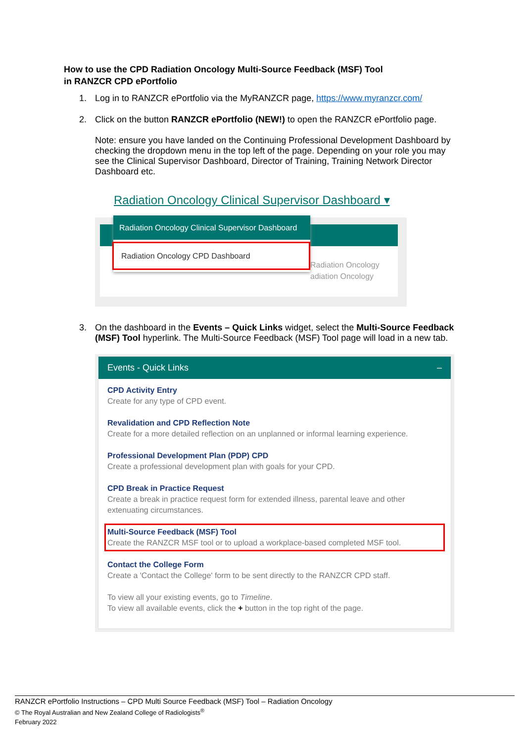How to use the CPD Radiation Oncology Multi-Source Feedback (MSF) Tool
in RANZCR CPD ePortfolio
1. Log in to RANZCR ePortfolio via the MyRANZCR page, https://www.myranzcr.com/
2. Click on the button RANZCR ePortfolio (NEW!) to open the RANZCR ePortfolio page.
Note: ensure you have landed on the Continuing Professional Development Dashboard by checking the dropdown menu in the top left of the page. Depending on your role you may see the Clinical Supervisor Dashboard, Director of Training, Training Network Director Dashboard etc.
Radiation Oncology Clinical Supervisor Dashboard ▾
Radiation Oncology
adiation Oncology
Radiation Oncology Clinical Supervisor Dashboard
Radiation Oncology CPD Dashboard
3. On the dashboard in the Events – Quick Links widget, select the Multi-Source Feedback (MSF) Tool hyperlink. The Multi-Source Feedback (MSF) Tool page will load in a new tab.
Events - Quick Links –
CPD Activity Entry
Create for any type of CPD event.
Revalidation and CPD Reflection Note
Create for a more detailed reflection on an unplanned or informal learning experience.
Professional Development Plan (PDP) CPD
Create a professional development plan with goals for your CPD.
CPD Break in Practice Request
Create a break in practice request form for extended illness, parental leave and other extenuating circumstances.
Multi-Source Feedback (MSF) Tool
Create the RANZCR MSF tool or to upload a workplace-based completed MSF tool.
Contact the College Form
Create a 'Contact the College' form to be sent directly to the RANZCR CPD staff.
To view all your existing events, go to Timeline.
To view all available events, click the + button in the top right of the page.
RANZCR ePortfolio Instructions – CPD Multi Source Feedback (MSF) Tool – Radiation Oncology
© The Royal Australian and New Zealand College of Radiologists<sup>®</sup>
February 2022